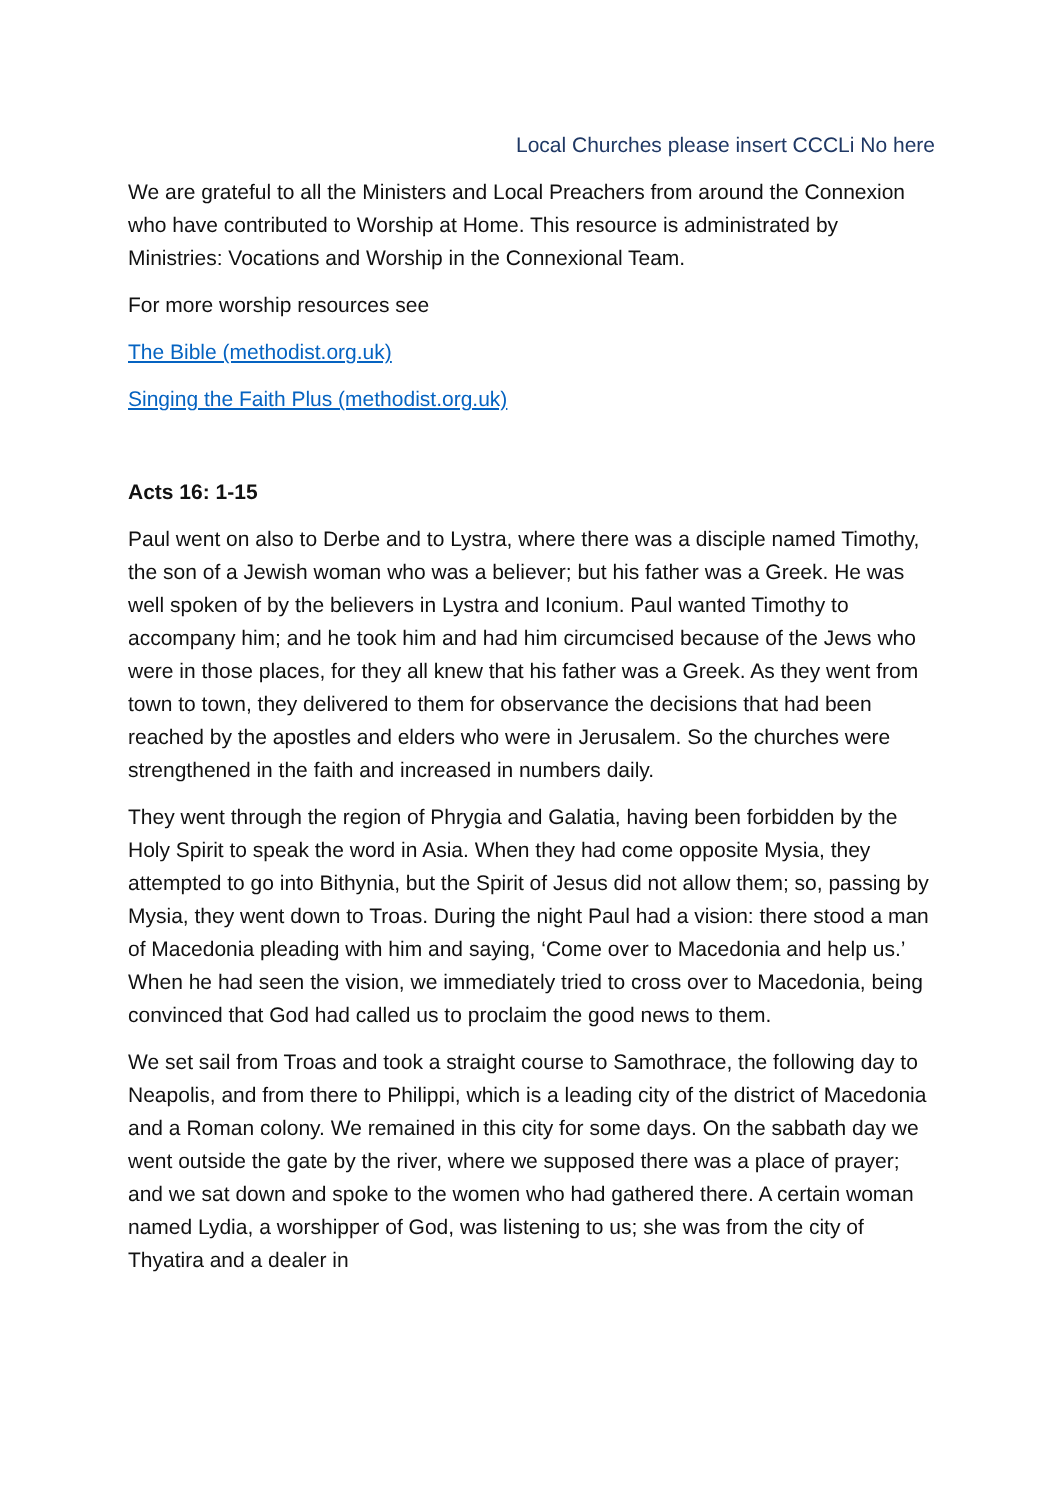Local Churches please insert CCCLi No here
We are grateful to all the Ministers and Local Preachers from around the Connexion who have contributed to Worship at Home. This resource is administrated by Ministries: Vocations and Worship in the Connexional Team.
For more worship resources see
The Bible (methodist.org.uk)
Singing the Faith Plus (methodist.org.uk)
Acts 16: 1-15
Paul went on also to Derbe and to Lystra, where there was a disciple named Timothy, the son of a Jewish woman who was a believer; but his father was a Greek. He was well spoken of by the believers in Lystra and Iconium. Paul wanted Timothy to accompany him; and he took him and had him circumcised because of the Jews who were in those places, for they all knew that his father was a Greek. As they went from town to town, they delivered to them for observance the decisions that had been reached by the apostles and elders who were in Jerusalem. So the churches were strengthened in the faith and increased in numbers daily.
They went through the region of Phrygia and Galatia, having been forbidden by the Holy Spirit to speak the word in Asia. When they had come opposite Mysia, they attempted to go into Bithynia, but the Spirit of Jesus did not allow them; so, passing by Mysia, they went down to Troas. During the night Paul had a vision: there stood a man of Macedonia pleading with him and saying, ‘Come over to Macedonia and help us.’ When he had seen the vision, we immediately tried to cross over to Macedonia, being convinced that God had called us to proclaim the good news to them.
We set sail from Troas and took a straight course to Samothrace, the following day to Neapolis, and from there to Philippi, which is a leading city of the district of Macedonia and a Roman colony. We remained in this city for some days. On the sabbath day we went outside the gate by the river, where we supposed there was a place of prayer; and we sat down and spoke to the women who had gathered there. A certain woman named Lydia, a worshipper of God, was listening to us; she was from the city of Thyatira and a dealer in